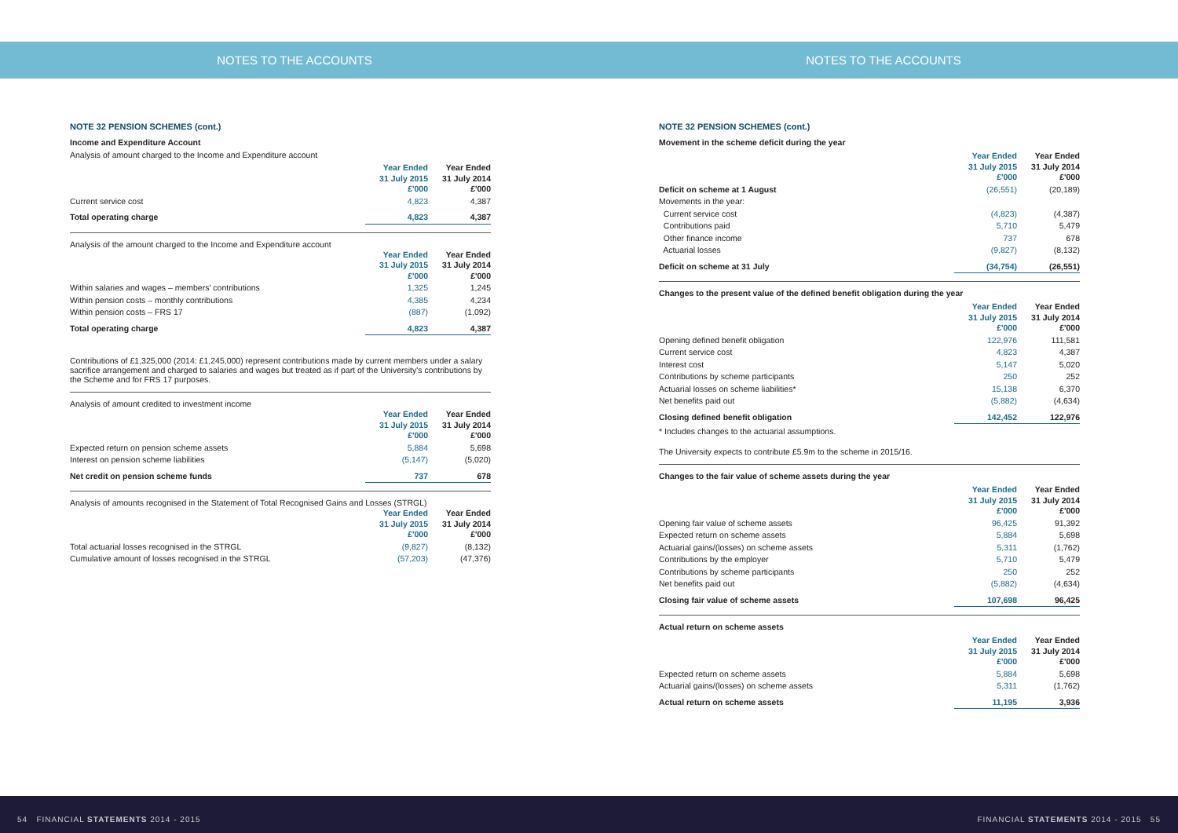NOTES TO THE ACCOUNTS NOTES TO THE ACCOUNTS
NOTE 32 PENSION SCHEMES (cont.)
Income and Expenditure Account
Analysis of amount charged to the Income and Expenditure account
| | Year Ended 31 July 2015 £'000 | Year Ended 31 July 2014 £'000 |
| --- | --- | --- |
| Current service cost | 4,823 | 4,387 |
| Total operating charge | 4,823 | 4,387 |
Analysis of the amount charged to the Income and Expenditure account
| | Year Ended 31 July 2015 £'000 | Year Ended 31 July 2014 £'000 |
| --- | --- | --- |
| Within salaries and wages – members' contributions | 1,325 | 1,245 |
| Within pension costs – monthly contributions | 4,385 | 4,234 |
| Within pension costs – FRS 17 | (887) | (1,092) |
| Total operating charge | 4,823 | 4,387 |
Contributions of £1,325,000 (2014: £1,245,000) represent contributions made by current members under a salary sacrifice arrangement and charged to salaries and wages but treated as if part of the University's contributions by the Scheme and for FRS 17 purposes.
Analysis of amount credited to investment income
| | Year Ended 31 July 2015 £'000 | Year Ended 31 July 2014 £'000 |
| --- | --- | --- |
| Expected return on pension scheme assets | 5,884 | 5,698 |
| Interest on pension scheme liabilities | (5,147) | (5,020) |
| Net credit on pension scheme funds | 737 | 678 |
Analysis of amounts recognised in the Statement of Total Recognised Gains and Losses (STRGL)
| | Year Ended 31 July 2015 £'000 | Year Ended 31 July 2014 £'000 |
| --- | --- | --- |
| Total actuarial losses recognised in the STRGL | (9,827) | (8,132) |
| Cumulative amount of losses recognised in the STRGL | (57,203) | (47,376) |
NOTE 32 PENSION SCHEMES (cont.)
Movement in the scheme deficit during the year
| | Year Ended 31 July 2015 £'000 | Year Ended 31 July 2014 £'000 |
| --- | --- | --- |
| Deficit on scheme at 1 August | (26,551) | (20,189) |
| Movements in the year: | | |
| Current service cost | (4,823) | (4,387) |
| Contributions paid | 5,710 | 5,479 |
| Other finance income | 737 | 678 |
| Actuarial losses | (9,827) | (8,132) |
| Deficit on scheme at 31 July | (34,754) | (26,551) |
Changes to the present value of the defined benefit obligation during the year
| | Year Ended 31 July 2015 £'000 | Year Ended 31 July 2014 £'000 |
| --- | --- | --- |
| Opening defined benefit obligation | 122,976 | 111,581 |
| Current service cost | 4,823 | 4,387 |
| Interest cost | 5,147 | 5,020 |
| Contributions by scheme participants | 250 | 252 |
| Actuarial losses on scheme liabilities* | 15,138 | 6,370 |
| Net benefits paid out | (5,882) | (4,634) |
| Closing defined benefit obligation | 142,452 | 122,976 |
* Includes changes to the actuarial assumptions.
The University expects to contribute £5.9m to the scheme in 2015/16.
Changes to the fair value of scheme assets during the year
| | Year Ended 31 July 2015 £'000 | Year Ended 31 July 2014 £'000 |
| --- | --- | --- |
| Opening fair value of scheme assets | 96,425 | 91,392 |
| Expected return on scheme assets | 5,884 | 5,698 |
| Actuarial gains/(losses) on scheme assets | 5,311 | (1,762) |
| Contributions by the employer | 5,710 | 5,479 |
| Contributions by scheme participants | 250 | 252 |
| Net benefits paid out | (5,882) | (4,634) |
| Closing fair value of scheme assets | 107,698 | 96,425 |
Actual return on scheme assets
| | Year Ended 31 July 2015 £'000 | Year Ended 31 July 2014 £'000 |
| --- | --- | --- |
| Expected return on scheme assets | 5,884 | 5,698 |
| Actuarial gains/(losses) on scheme assets | 5,311 | (1,762) |
| Actual return on scheme assets | 11,195 | 3,936 |
54 FINANCIAL STATEMENTS 2014 - 2015 FINANCIAL STATEMENTS 2014 - 2015 55